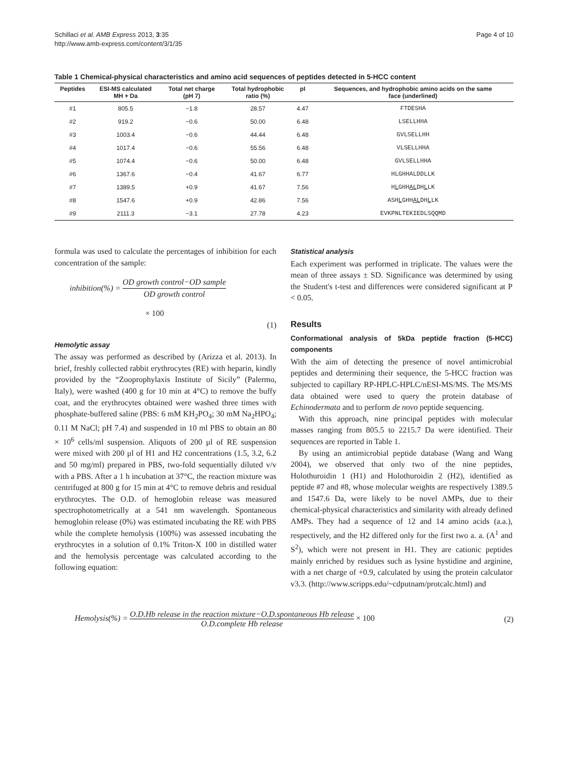Schillaci et al. AMB Express 2013, 3:35
http://www.amb-express.com/content/3/1/35
Page 4 of 10
Table 1 Chemical-physical characteristics and amino acid sequences of peptides detected in 5-HCC content
| Peptides | ESI-MS calculated MH + Da | Total net charge (pH 7) | Total hydrophobic ratio (%) | pI | Sequences, and hydrophobic amino acids on the same face (underlined) |
| --- | --- | --- | --- | --- | --- |
| #1 | 805.5 | −1.8 | 28.57 | 4.47 | FTDESHA |
| #2 | 919.2 | −0.6 | 50.00 | 6.48 | LSELLHHA |
| #3 | 1003.4 | −0.6 | 44.44 | 6.48 | GVLSELLHH |
| #4 | 1017.4 | −0.6 | 55.56 | 6.48 | VLSELLHHA |
| #5 | 1074.4 | −0.6 | 50.00 | 6.48 | GVLSELLHHA |
| #6 | 1367.6 | −0.4 | 41.67 | 6.77 | HLGHHALDDLLK |
| #7 | 1389.5 | +0.9 | 41.67 | 7.56 | H L GHH AL DH L LK |
| #8 | 1547.6 | +0.9 | 42.86 | 7.56 | ASH L GHH AL DH L LK |
| #9 | 2111.3 | −3.1 | 27.78 | 4.23 | EVKPNLTEKIEDLSQQMD |
formula was used to calculate the percentages of inhibition for each concentration of the sample:
inhibition(%) = OD growth control−OD sample OD growth control
× 100
(1)
Hemolytic assay
The assay was performed as described by (Arizza et al. 2013). In brief, freshly collected rabbit erythrocytes (RE) with heparin, kindly provided by the “Zooprophylaxis Institute of Sicily” (Palermo, Italy), were washed (400 g for 10 min at 4°C) to remove the buffy coat, and the erythrocytes obtained were washed three times with phosphate-buffered saline (PBS: 6 mM KH<sub>2</sub>PO<sub>4</sub>; 30 mM Na<sub>2</sub>HPO<sub>4</sub>; 0.11 M NaCl; pH 7.4) and suspended in 10 ml PBS to obtain an 80 × 10<sup>6</sup> cells/ml suspension. Aliquots of 200 μl of RE suspension were mixed with 200 μl of H1 and H2 concentrations (1.5, 3.2, 6.2 and 50 mg/ml) prepared in PBS, two-fold sequentially diluted v/v with a PBS. After a 1 h incubation at 37°C, the reaction mixture was centrifuged at 800 g for 15 min at 4°C to remove debris and residual erythrocytes. The O.D. of hemoglobin release was measured spectrophotometrically at a 541 nm wavelength. Spontaneous hemoglobin release (0%) was estimated incubating the RE with PBS while the complete hemolysis (100%) was assessed incubating the erythrocytes in a solution of 0.1% Triton-X 100 in distilled water and the hemolysis percentage was calculated according to the following equation:
Statistical analysis
Each experiment was performed in triplicate. The values were the mean of three assays ± SD. Significance was determined by using the Student's t-test and differences were considered significant at P < 0.05.
Results
Conformational analysis of 5kDa peptide fraction (5-HCC) components
With the aim of detecting the presence of novel antimicrobial peptides and determining their sequence, the 5-HCC fraction was subjected to capillary RP-HPLC-HPLC/nESI-MS/MS. The MS/MS data obtained were used to query the protein database of Echinodermata and to perform de novo peptide sequencing.
With this approach, nine principal peptides with molecular masses ranging from 805.5 to 2215.7 Da were identified. Their sequences are reported in Table 1.
By using an antimicrobial peptide database (Wang and Wang 2004), we observed that only two of the nine peptides, Holothuroidin 1 (H1) and Holothuroidin 2 (H2), identified as peptide #7 and #8, whose molecular weights are respectively 1389.5 and 1547.6 Da, were likely to be novel AMPs, due to their chemical-physical characteristics and similarity with already defined AMPs. They had a sequence of 12 and 14 amino acids (a.a.), respectively, and the H2 differed only for the first two a. a. (A<sup>1</sup> and S<sup>2</sup>), which were not present in H1. They are cationic peptides mainly enriched by residues such as lysine hystidine and arginine, with a net charge of +0.9, calculated by using the protein calculator v3.3. (http://www.scripps.edu/~cdputnam/protcalc.html) and
Hemolysis(%) = O.D.Hb release in the reaction mixture−O.D.spontaneous Hb release O.D.complete Hb release × 100
(2)